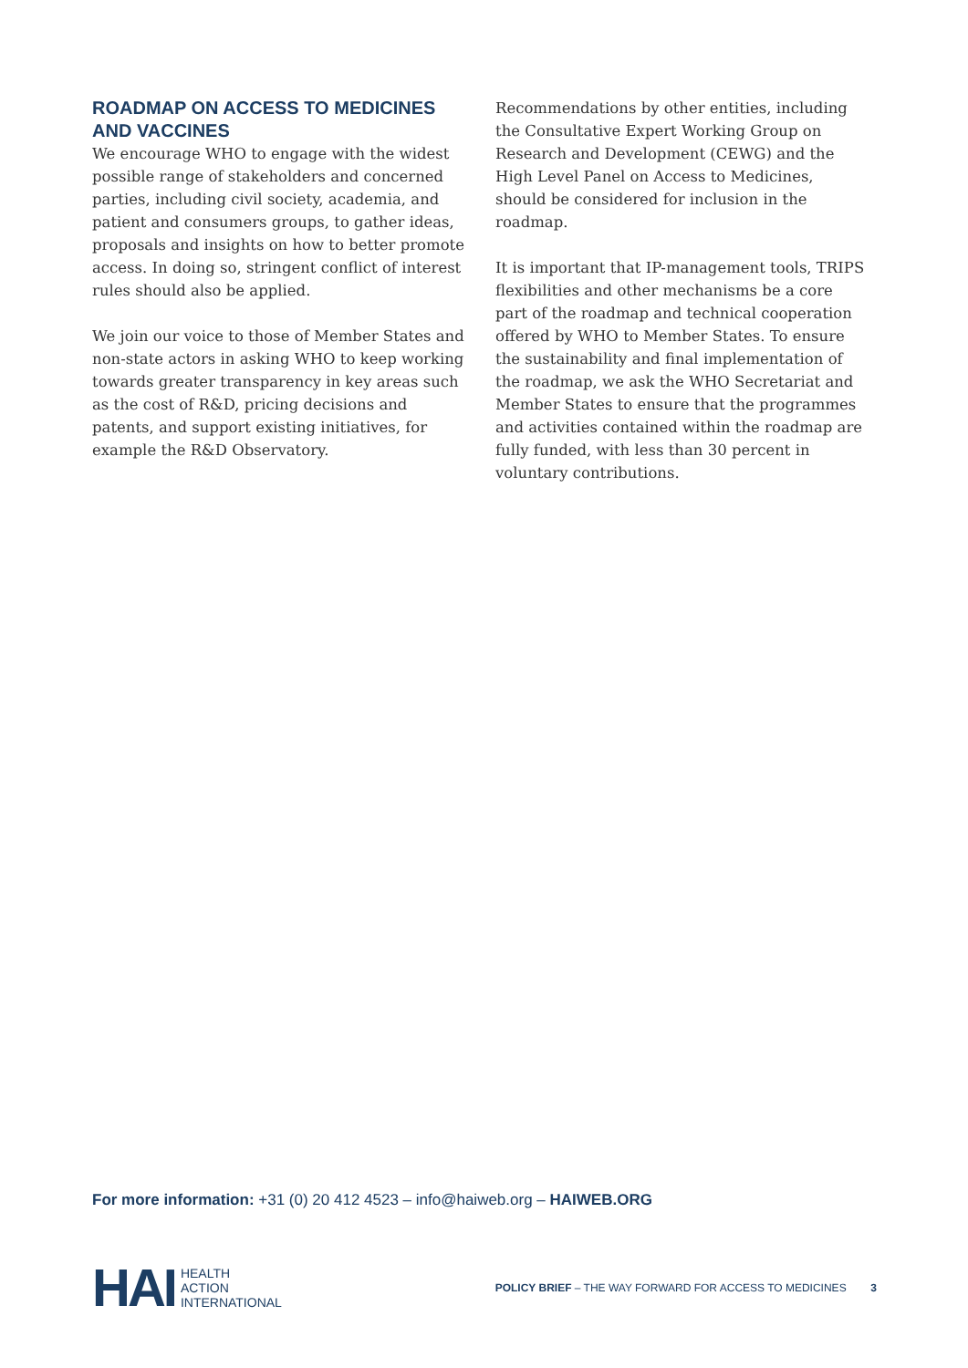ROADMAP ON ACCESS TO MEDICINES AND VACCINES
We encourage WHO to engage with the widest possible range of stakeholders and concerned parties, including civil society, academia, and patient and consumers groups, to gather ideas, proposals and insights on how to better promote access. In doing so, stringent conflict of interest rules should also be applied.
We join our voice to those of Member States and non-state actors in asking WHO to keep working towards greater transparency in key areas such as the cost of R&D, pricing decisions and patents, and support existing initiatives, for example the R&D Observatory.
Recommendations by other entities, including the Consultative Expert Working Group on Research and Development (CEWG) and the High Level Panel on Access to Medicines, should be considered for inclusion in the roadmap.
It is important that IP-management tools, TRIPS flexibilities and other mechanisms be a core part of the roadmap and technical cooperation offered by WHO to Member States. To ensure the sustainability and final implementation of the roadmap, we ask the WHO Secretariat and Member States to ensure that the programmes and activities contained within the roadmap are fully funded, with less than 30 percent in voluntary contributions.
For more information: +31 (0) 20 412 4523 – info@haiweb.org – HAIWEB.ORG
HAI
HEALTH
ACTION
INTERNATIONAL
POLICY BRIEF – THE WAY FORWARD FOR ACCESS TO MEDICINES 3